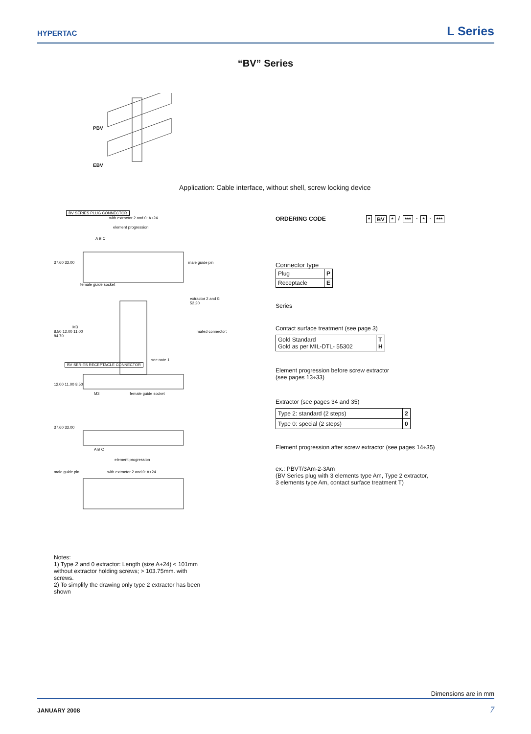HYPERTAC
L Series
“BV” Series
PBV
EBV
Application: Cable interface, without shell, screw locking device
BV SERIES PLUG CONNECTOR
with extractor 2 and 0: A+24
element progression
A B C
37.60 32.00 male guide pin
female guide socket
extractor 2 and 0: 52.20
M3
8.50 12.00 11.00 mated connector: 84.70
see note 1
BV SERIES RECEPTACLE CONNECTOR
12.00 11.00 8.50
M3 female guide socket
37.60 32.00
A B C
element progression
male guide pin with extractor 2 and 0: A+24
* BV * / *** - * - ***
ORDERING CODE
Connector type
| Plug | P |
| Receptacle | E |
Series
Contact surface treatment (see page 3)
| Gold Standard Gold as per MIL-DTL- 55302 | T H |
Element progression before screw extractor
(see pages 13÷33)
Extractor (see pages 34 and 35)
| Type 2: standard (2 steps) | 2 |
| Type 0: special (2 steps) | 0 |
Element progression after screw extractor (see pages 14÷35)
ex.: PBVT/3Am-2-3Am
(BV Series plug with 3 elements type Am, Type 2 extractor,
3 elements type Am, contact surface treatment T)
Notes:
1) Type 2 and 0 extractor: Length (size A+24) < 101mm without extractor holding screws; > 103.75mm. with screws.
2) To simplify the drawing only type 2 extractor has been shown
Dimensions are in mm
JANUARY 2008 7